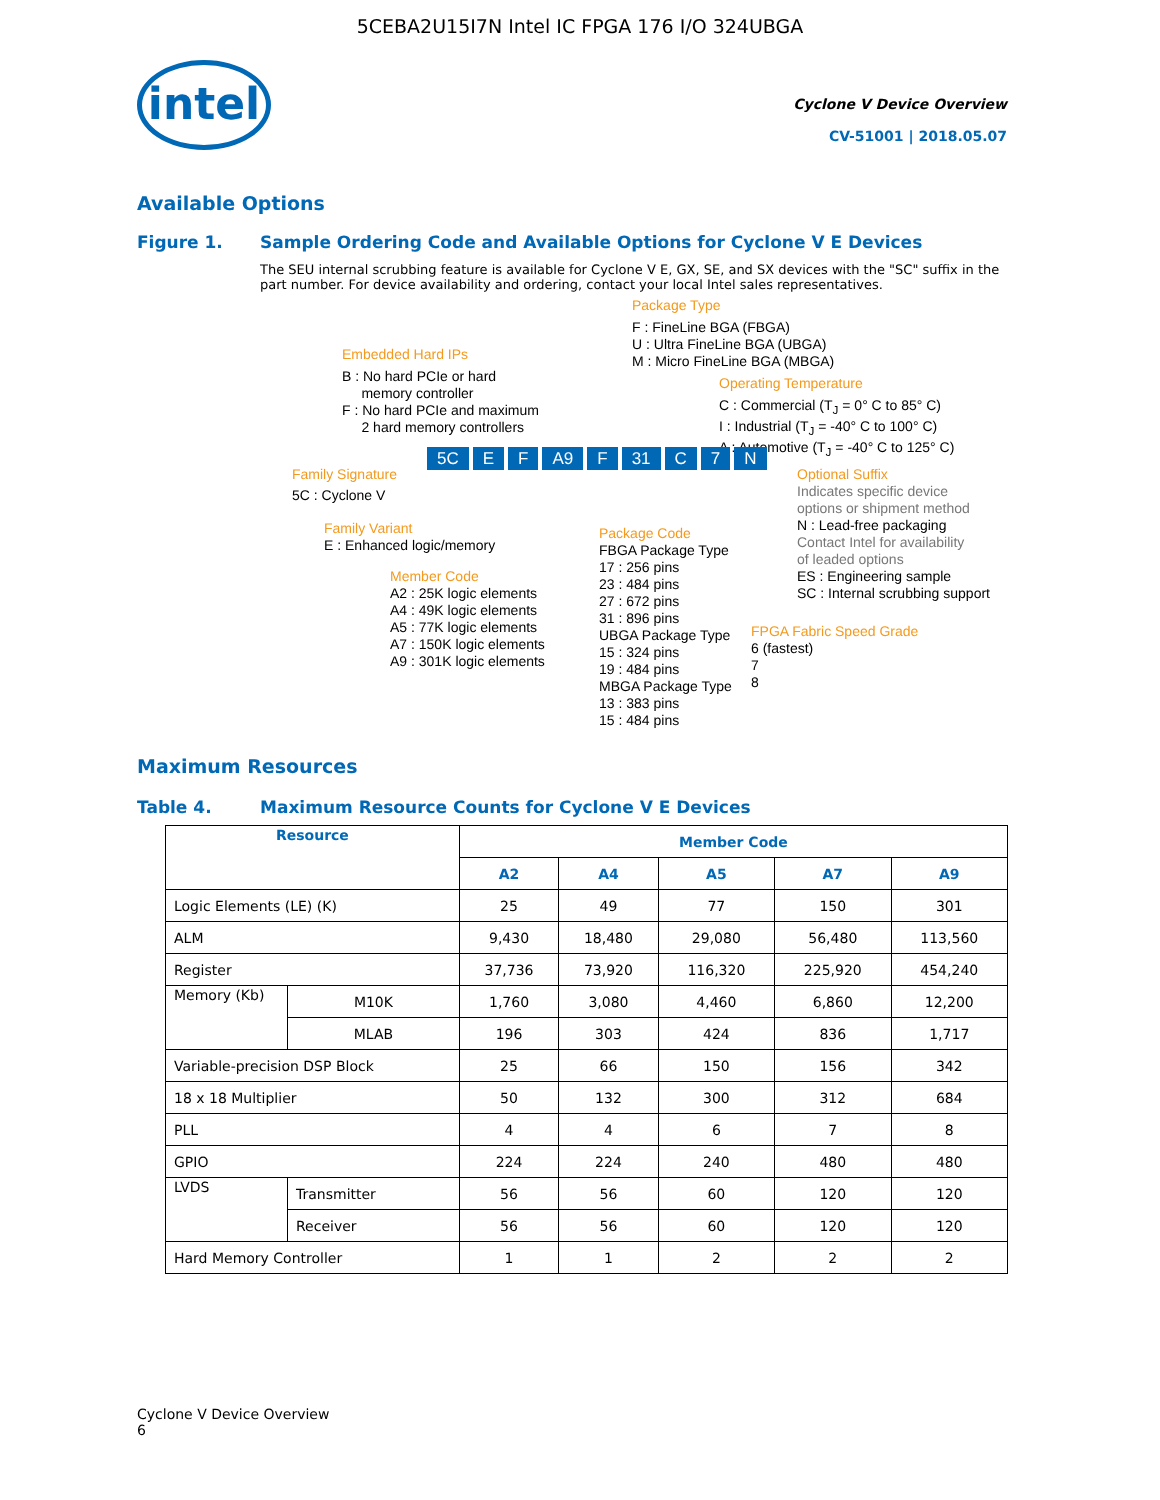5CEBA2U15I7N Intel IC FPGA 176 I/O 324UBGA
intel
Cyclone V Device Overview
CV-51001 | 2018.05.07
Available Options
Figure 1. Sample Ordering Code and Available Options for Cyclone V E Devices
The SEU internal scrubbing feature is available for Cyclone V E, GX, SE, and SX devices with the "SC" suffix in the part number. For device availability and ordering, contact your local Intel sales representatives.
Package Type
F : FineLine BGA (FBGA)
U : Ultra FineLine BGA (UBGA)
M : Micro FineLine BGA (MBGA)
Embedded Hard IPs
B : No hard PCIe or hard
memory controller
F : No hard PCIe and maximum
2 hard memory controllers
Operating Temperature
C : Commercial (T<sub>J</sub> = 0° C to 85° C)
I : Industrial (T<sub>J</sub> = -40° C to 100° C)
A : Automotive (T<sub>J</sub> = -40° C to 125° C)
Family Signature
5C E F A9 F 31 C 7 N
Optional Suffix
Indicates specific device
options or shipment method
N : Lead-free packaging
Contact Intel for availability
of leaded options
ES : Engineering sample
SC : Internal scrubbing support
5C : Cyclone V
Family Variant
E : Enhanced logic/memory
Package Code
FBGA Package Type
17 : 256 pins
23 : 484 pins
27 : 672 pins
31 : 896 pins
UBGA Package Type
15 : 324 pins
19 : 484 pins
MBGA Package Type
13 : 383 pins
15 : 484 pins
Member Code
A2 : 25K logic elements
A4 : 49K logic elements
A5 : 77K logic elements
A7 : 150K logic elements
A9 : 301K logic elements
FPGA Fabric Speed Grade
6 (fastest)
7
8
Maximum Resources
Table 4. Maximum Resource Counts for Cyclone V E Devices
| Resource | | Member Code | | | | |
| --- | --- | --- | --- | --- | --- | --- |
| | | A2 | A4 | A5 | A7 | A9 |
| Logic Elements (LE) (K) | | 25 | 49 | 77 | 150 | 301 |
| ALM | | 9,430 | 18,480 | 29,080 | 56,480 | 113,560 |
| Register | | 37,736 | 73,920 | 116,320 | 225,920 | 454,240 |
| Memory (Kb) | M10K | 1,760 | 3,080 | 4,460 | 6,860 | 12,200 |
| | MLAB | 196 | 303 | 424 | 836 | 1,717 |
| Variable-precision DSP Block | | 25 | 66 | 150 | 156 | 342 |
| 18 x 18 Multiplier | | 50 | 132 | 300 | 312 | 684 |
| PLL | | 4 | 4 | 6 | 7 | 8 |
| GPIO | | 224 | 224 | 240 | 480 | 480 |
| LVDS | Transmitter | 56 | 56 | 60 | 120 | 120 |
| | Receiver | 56 | 56 | 60 | 120 | 120 |
| Hard Memory Controller | | 1 | 1 | 2 | 2 | 2 |
Cyclone V Device Overview
6